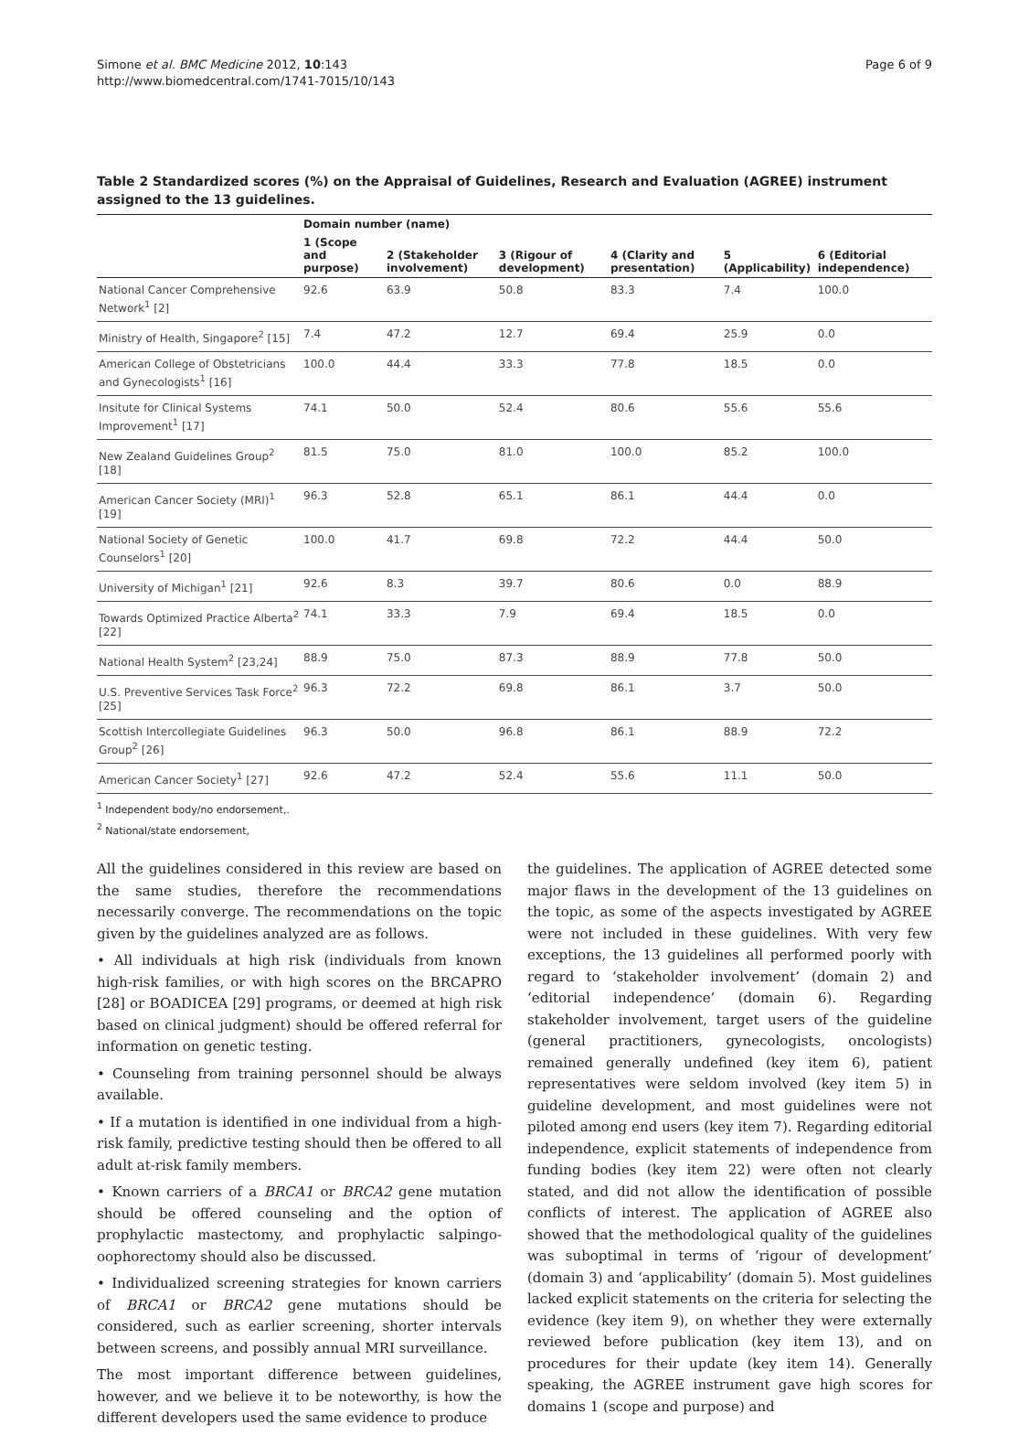Simone et al. BMC Medicine 2012, 10:143
http://www.biomedcentral.com/1741-7015/10/143
Page 6 of 9
Table 2 Standardized scores (%) on the Appraisal of Guidelines, Research and Evaluation (AGREE) instrument assigned to the 13 guidelines.
| | Domain number (name) | | | | | |
| --- | --- | --- | --- | --- | --- | --- |
| | 1 (Scope and purpose) | 2 (Stakeholder involvement) | 3 (Rigour of development) | 4 (Clarity and presentation) | 5 (Applicability) | 6 (Editorial independence) |
| National Cancer Comprehensive Network<sup>1</sup> [2] | 92.6 | 63.9 | 50.8 | 83.3 | 7.4 | 100.0 |
| Ministry of Health, Singapore<sup>2</sup> [15] | 7.4 | 47.2 | 12.7 | 69.4 | 25.9 | 0.0 |
| American College of Obstetricians and Gynecologists<sup>1</sup> [16] | 100.0 | 44.4 | 33.3 | 77.8 | 18.5 | 0.0 |
| Insitute for Clinical Systems Improvement<sup>1</sup> [17] | 74.1 | 50.0 | 52.4 | 80.6 | 55.6 | 55.6 |
| New Zealand Guidelines Group<sup>2</sup> [18] | 81.5 | 75.0 | 81.0 | 100.0 | 85.2 | 100.0 |
| American Cancer Society (MRI)<sup>1</sup> [19] | 96.3 | 52.8 | 65.1 | 86.1 | 44.4 | 0.0 |
| National Society of Genetic Counselors<sup>1</sup> [20] | 100.0 | 41.7 | 69.8 | 72.2 | 44.4 | 50.0 |
| University of Michigan<sup>1</sup> [21] | 92.6 | 8.3 | 39.7 | 80.6 | 0.0 | 88.9 |
| Towards Optimized Practice Alberta<sup>2</sup> [22] | 74.1 | 33.3 | 7.9 | 69.4 | 18.5 | 0.0 |
| National Health System<sup>2</sup> [23,24] | 88.9 | 75.0 | 87.3 | 88.9 | 77.8 | 50.0 |
| U.S. Preventive Services Task Force<sup>2</sup> [25] | 96.3 | 72.2 | 69.8 | 86.1 | 3.7 | 50.0 |
| Scottish Intercollegiate Guidelines Group<sup>2</sup> [26] | 96.3 | 50.0 | 96.8 | 86.1 | 88.9 | 72.2 |
| American Cancer Society<sup>1</sup> [27] | 92.6 | 47.2 | 52.4 | 55.6 | 11.1 | 50.0 |
<sup>1</sup> Independent body/no endorsement,.
<sup>2</sup> National/state endorsement,
All the guidelines considered in this review are based on the same studies, therefore the recommendations necessarily converge. The recommendations on the topic given by the guidelines analyzed are as follows.
• All individuals at high risk (individuals from known high-risk families, or with high scores on the BRCAPRO [28] or BOADICEA [29] programs, or deemed at high risk based on clinical judgment) should be offered referral for information on genetic testing.
• Counseling from training personnel should be always available.
• If a mutation is identified in one individual from a high-risk family, predictive testing should then be offered to all adult at-risk family members.
• Known carriers of a BRCA1 or BRCA2 gene mutation should be offered counseling and the option of prophylactic mastectomy, and prophylactic salpingo-oophorectomy should also be discussed.
• Individualized screening strategies for known carriers of BRCA1 or BRCA2 gene mutations should be considered, such as earlier screening, shorter intervals between screens, and possibly annual MRI surveillance.
The most important difference between guidelines, however, and we believe it to be noteworthy, is how the different developers used the same evidence to produce
the guidelines. The application of AGREE detected some major flaws in the development of the 13 guidelines on the topic, as some of the aspects investigated by AGREE were not included in these guidelines. With very few exceptions, the 13 guidelines all performed poorly with regard to ‘stakeholder involvement’ (domain 2) and ‘editorial independence’ (domain 6). Regarding stakeholder involvement, target users of the guideline (general practitioners, gynecologists, oncologists) remained generally undefined (key item 6), patient representatives were seldom involved (key item 5) in guideline development, and most guidelines were not piloted among end users (key item 7). Regarding editorial independence, explicit statements of independence from funding bodies (key item 22) were often not clearly stated, and did not allow the identification of possible conflicts of interest. The application of AGREE also showed that the methodological quality of the guidelines was suboptimal in terms of ‘rigour of development’ (domain 3) and ‘applicability’ (domain 5). Most guidelines lacked explicit statements on the criteria for selecting the evidence (key item 9), on whether they were externally reviewed before publication (key item 13), and on procedures for their update (key item 14). Generally speaking, the AGREE instrument gave high scores for domains 1 (scope and purpose) and